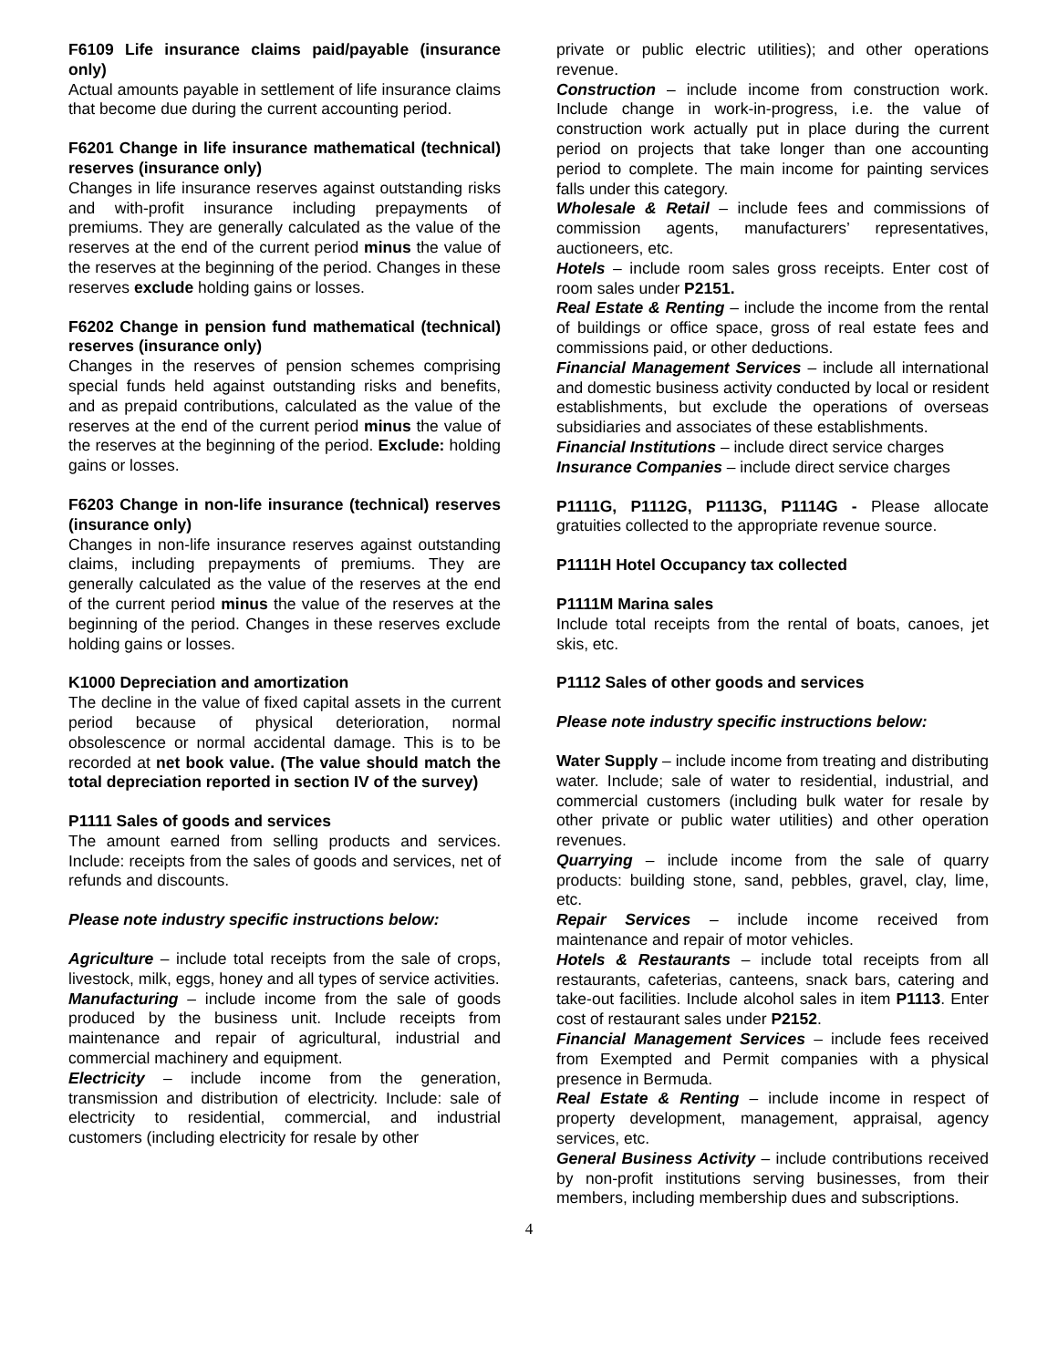F6109 Life insurance claims paid/payable (insurance only)
Actual amounts payable in settlement of life insurance claims that become due during the current accounting period.
F6201 Change in life insurance mathematical (technical) reserves (insurance only)
Changes in life insurance reserves against outstanding risks and with-profit insurance including prepayments of premiums. They are generally calculated as the value of the reserves at the end of the current period minus the value of the reserves at the beginning of the period. Changes in these reserves exclude holding gains or losses.
F6202 Change in pension fund mathematical (technical) reserves (insurance only)
Changes in the reserves of pension schemes comprising special funds held against outstanding risks and benefits, and as prepaid contributions, calculated as the value of the reserves at the end of the current period minus the value of the reserves at the beginning of the period. Exclude: holding gains or losses.
F6203 Change in non-life insurance (technical) reserves (insurance only)
Changes in non-life insurance reserves against outstanding claims, including prepayments of premiums. They are generally calculated as the value of the reserves at the end of the current period minus the value of the reserves at the beginning of the period. Changes in these reserves exclude holding gains or losses.
K1000 Depreciation and amortization
The decline in the value of fixed capital assets in the current period because of physical deterioration, normal obsolescence or normal accidental damage. This is to be recorded at net book value. (The value should match the total depreciation reported in section IV of the survey)
P1111 Sales of goods and services
The amount earned from selling products and services. Include: receipts from the sales of goods and services, net of refunds and discounts.
Please note industry specific instructions below:
Agriculture – include total receipts from the sale of crops, livestock, milk, eggs, honey and all types of service activities.
Manufacturing – include income from the sale of goods produced by the business unit. Include receipts from maintenance and repair of agricultural, industrial and commercial machinery and equipment.
Electricity – include income from the generation, transmission and distribution of electricity. Include: sale of electricity to residential, commercial, and industrial customers (including electricity for resale by other
private or public electric utilities); and other operations revenue.
Construction – include income from construction work. Include change in work-in-progress, i.e. the value of construction work actually put in place during the current period on projects that take longer than one accounting period to complete. The main income for painting services falls under this category.
Wholesale & Retail – include fees and commissions of commission agents, manufacturers’ representatives, auctioneers, etc.
Hotels – include room sales gross receipts. Enter cost of room sales under P2151.
Real Estate & Renting – include the income from the rental of buildings or office space, gross of real estate fees and commissions paid, or other deductions.
Financial Management Services – include all international and domestic business activity conducted by local or resident establishments, but exclude the operations of overseas subsidiaries and associates of these establishments.
Financial Institutions – include direct service charges
Insurance Companies – include direct service charges
P1111G, P1112G, P1113G, P1114G - Please allocate gratuities collected to the appropriate revenue source.
P1111H Hotel Occupancy tax collected
P1111M Marina sales
Include total receipts from the rental of boats, canoes, jet skis, etc.
P1112 Sales of other goods and services
Please note industry specific instructions below:
Water Supply – include income from treating and distributing water. Include; sale of water to residential, industrial, and commercial customers (including bulk water for resale by other private or public water utilities) and other operation revenues.
Quarrying – include income from the sale of quarry products: building stone, sand, pebbles, gravel, clay, lime, etc.
Repair Services – include income received from maintenance and repair of motor vehicles.
Hotels & Restaurants – include total receipts from all restaurants, cafeterias, canteens, snack bars, catering and take-out facilities. Include alcohol sales in item P1113. Enter cost of restaurant sales under P2152.
Financial Management Services – include fees received from Exempted and Permit companies with a physical presence in Bermuda.
Real Estate & Renting – include income in respect of property development, management, appraisal, agency services, etc.
General Business Activity – include contributions received by non-profit institutions serving businesses, from their members, including membership dues and subscriptions.
4